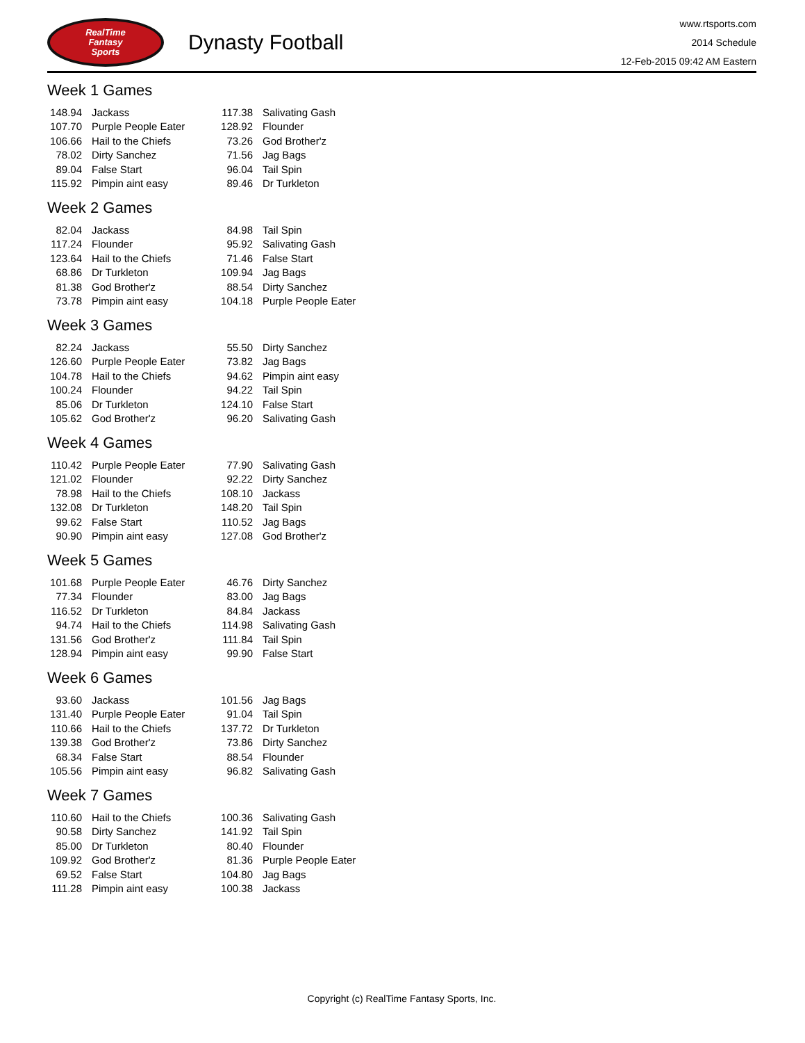RealTime
Fantasy
Sports
Dynasty Football
www.rtsports.com
2014 Schedule
12-Feb-2015 09:42 AM Eastern
Week 1 Games
| 148.94 | Jackass | 117.38 | Salivating Gash |
| 107.70 | Purple People Eater | 128.92 | Flounder |
| 106.66 | Hail to the Chiefs | 73.26 | God Brother'z |
| 78.02 | Dirty Sanchez | 71.56 | Jag Bags |
| 89.04 | False Start | 96.04 | Tail Spin |
| 115.92 | Pimpin aint easy | 89.46 | Dr Turkleton |
Week 2 Games
| 82.04 | Jackass | 84.98 | Tail Spin |
| 117.24 | Flounder | 95.92 | Salivating Gash |
| 123.64 | Hail to the Chiefs | 71.46 | False Start |
| 68.86 | Dr Turkleton | 109.94 | Jag Bags |
| 81.38 | God Brother'z | 88.54 | Dirty Sanchez |
| 73.78 | Pimpin aint easy | 104.18 | Purple People Eater |
Week 3 Games
| 82.24 | Jackass | 55.50 | Dirty Sanchez |
| 126.60 | Purple People Eater | 73.82 | Jag Bags |
| 104.78 | Hail to the Chiefs | 94.62 | Pimpin aint easy |
| 100.24 | Flounder | 94.22 | Tail Spin |
| 85.06 | Dr Turkleton | 124.10 | False Start |
| 105.62 | God Brother'z | 96.20 | Salivating Gash |
Week 4 Games
| 110.42 | Purple People Eater | 77.90 | Salivating Gash |
| 121.02 | Flounder | 92.22 | Dirty Sanchez |
| 78.98 | Hail to the Chiefs | 108.10 | Jackass |
| 132.08 | Dr Turkleton | 148.20 | Tail Spin |
| 99.62 | False Start | 110.52 | Jag Bags |
| 90.90 | Pimpin aint easy | 127.08 | God Brother'z |
Week 5 Games
| 101.68 | Purple People Eater | 46.76 | Dirty Sanchez |
| 77.34 | Flounder | 83.00 | Jag Bags |
| 116.52 | Dr Turkleton | 84.84 | Jackass |
| 94.74 | Hail to the Chiefs | 114.98 | Salivating Gash |
| 131.56 | God Brother'z | 111.84 | Tail Spin |
| 128.94 | Pimpin aint easy | 99.90 | False Start |
Week 6 Games
| 93.60 | Jackass | 101.56 | Jag Bags |
| 131.40 | Purple People Eater | 91.04 | Tail Spin |
| 110.66 | Hail to the Chiefs | 137.72 | Dr Turkleton |
| 139.38 | God Brother'z | 73.86 | Dirty Sanchez |
| 68.34 | False Start | 88.54 | Flounder |
| 105.56 | Pimpin aint easy | 96.82 | Salivating Gash |
Week 7 Games
| 110.60 | Hail to the Chiefs | 100.36 | Salivating Gash |
| 90.58 | Dirty Sanchez | 141.92 | Tail Spin |
| 85.00 | Dr Turkleton | 80.40 | Flounder |
| 109.92 | God Brother'z | 81.36 | Purple People Eater |
| 69.52 | False Start | 104.80 | Jag Bags |
| 111.28 | Pimpin aint easy | 100.38 | Jackass |
Copyright (c) RealTime Fantasy Sports, Inc.